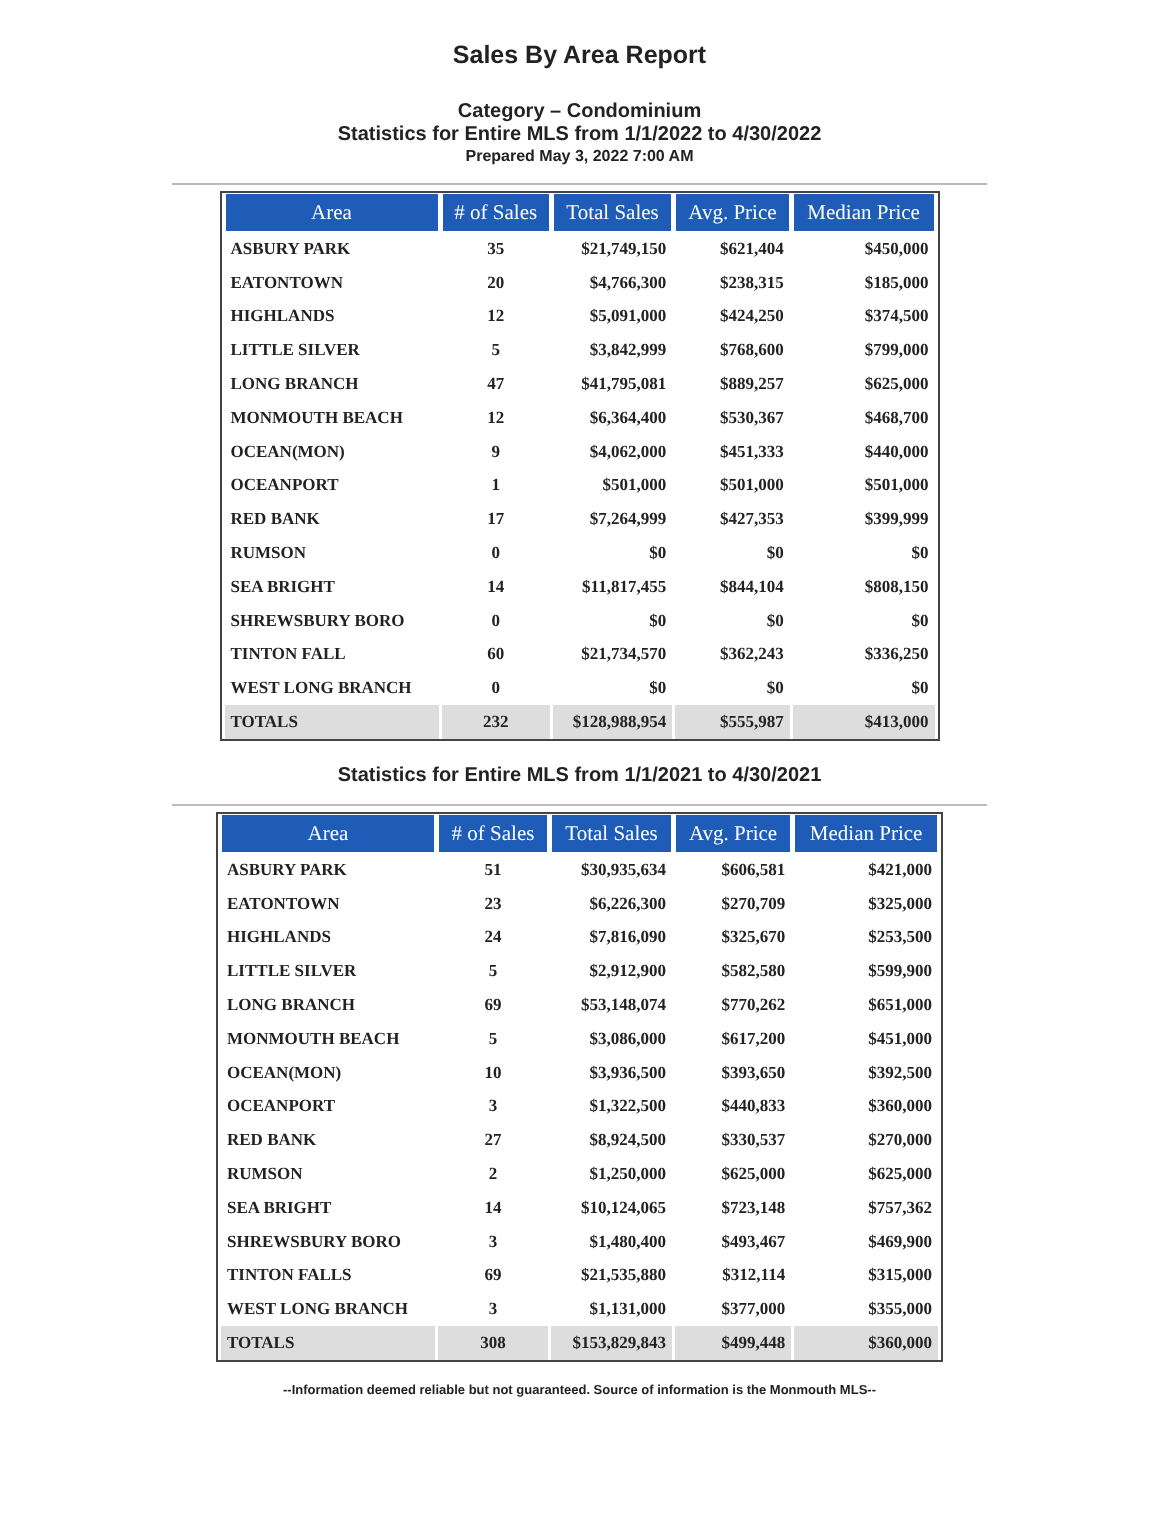Sales By Area Report
Category – Condominium
Statistics for Entire MLS from 1/1/2022 to 4/30/2022
Prepared May 3, 2022 7:00 AM
| Area | # of Sales | Total Sales | Avg. Price | Median Price |
| --- | --- | --- | --- | --- |
| ASBURY PARK | 35 | $21,749,150 | $621,404 | $450,000 |
| EATONTOWN | 20 | $4,766,300 | $238,315 | $185,000 |
| HIGHLANDS | 12 | $5,091,000 | $424,250 | $374,500 |
| LITTLE SILVER | 5 | $3,842,999 | $768,600 | $799,000 |
| LONG BRANCH | 47 | $41,795,081 | $889,257 | $625,000 |
| MONMOUTH BEACH | 12 | $6,364,400 | $530,367 | $468,700 |
| OCEAN(MON) | 9 | $4,062,000 | $451,333 | $440,000 |
| OCEANPORT | 1 | $501,000 | $501,000 | $501,000 |
| RED BANK | 17 | $7,264,999 | $427,353 | $399,999 |
| RUMSON | 0 | $0 | $0 | $0 |
| SEA BRIGHT | 14 | $11,817,455 | $844,104 | $808,150 |
| SHREWSBURY BORO | 0 | $0 | $0 | $0 |
| TINTON FALL | 60 | $21,734,570 | $362,243 | $336,250 |
| WEST LONG BRANCH | 0 | $0 | $0 | $0 |
| TOTALS | 232 | $128,988,954 | $555,987 | $413,000 |
Statistics for Entire MLS from 1/1/2021 to 4/30/2021
| Area | # of Sales | Total Sales | Avg. Price | Median Price |
| --- | --- | --- | --- | --- |
| ASBURY PARK | 51 | $30,935,634 | $606,581 | $421,000 |
| EATONTOWN | 23 | $6,226,300 | $270,709 | $325,000 |
| HIGHLANDS | 24 | $7,816,090 | $325,670 | $253,500 |
| LITTLE SILVER | 5 | $2,912,900 | $582,580 | $599,900 |
| LONG BRANCH | 69 | $53,148,074 | $770,262 | $651,000 |
| MONMOUTH BEACH | 5 | $3,086,000 | $617,200 | $451,000 |
| OCEAN(MON) | 10 | $3,936,500 | $393,650 | $392,500 |
| OCEANPORT | 3 | $1,322,500 | $440,833 | $360,000 |
| RED BANK | 27 | $8,924,500 | $330,537 | $270,000 |
| RUMSON | 2 | $1,250,000 | $625,000 | $625,000 |
| SEA BRIGHT | 14 | $10,124,065 | $723,148 | $757,362 |
| SHREWSBURY BORO | 3 | $1,480,400 | $493,467 | $469,900 |
| TINTON FALLS | 69 | $21,535,880 | $312,114 | $315,000 |
| WEST LONG BRANCH | 3 | $1,131,000 | $377,000 | $355,000 |
| TOTALS | 308 | $153,829,843 | $499,448 | $360,000 |
--Information deemed reliable but not guaranteed. Source of information is the Monmouth MLS--